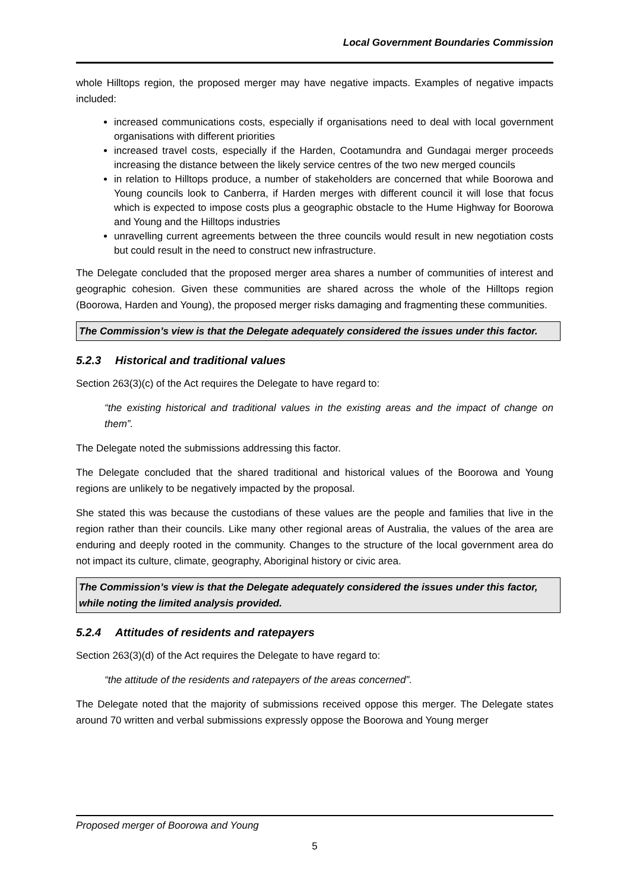Local Government Boundaries Commission
whole Hilltops region, the proposed merger may have negative impacts. Examples of negative impacts included:
increased communications costs, especially if organisations need to deal with local government organisations with different priorities
increased travel costs, especially if the Harden, Cootamundra and Gundagai merger proceeds increasing the distance between the likely service centres of the two new merged councils
in relation to Hilltops produce, a number of stakeholders are concerned that while Boorowa and Young councils look to Canberra, if Harden merges with different council it will lose that focus which is expected to impose costs plus a geographic obstacle to the Hume Highway for Boorowa and Young and the Hilltops industries
unravelling current agreements between the three councils would result in new negotiation costs but could result in the need to construct new infrastructure.
The Delegate concluded that the proposed merger area shares a number of communities of interest and geographic cohesion. Given these communities are shared across the whole of the Hilltops region (Boorowa, Harden and Young), the proposed merger risks damaging and fragmenting these communities.
The Commission’s view is that the Delegate adequately considered the issues under this factor.
5.2.3 Historical and traditional values
Section 263(3)(c) of the Act requires the Delegate to have regard to:
“the existing historical and traditional values in the existing areas and the impact of change on them”.
The Delegate noted the submissions addressing this factor.
The Delegate concluded that the shared traditional and historical values of the Boorowa and Young regions are unlikely to be negatively impacted by the proposal.
She stated this was because the custodians of these values are the people and families that live in the region rather than their councils. Like many other regional areas of Australia, the values of the area are enduring and deeply rooted in the community. Changes to the structure of the local government area do not impact its culture, climate, geography, Aboriginal history or civic area.
The Commission’s view is that the Delegate adequately considered the issues under this factor, while noting the limited analysis provided.
5.2.4 Attitudes of residents and ratepayers
Section 263(3)(d) of the Act requires the Delegate to have regard to:
“the attitude of the residents and ratepayers of the areas concerned”.
The Delegate noted that the majority of submissions received oppose this merger. The Delegate states around 70 written and verbal submissions expressly oppose the Boorowa and Young merger
Proposed merger of Boorowa and Young
5